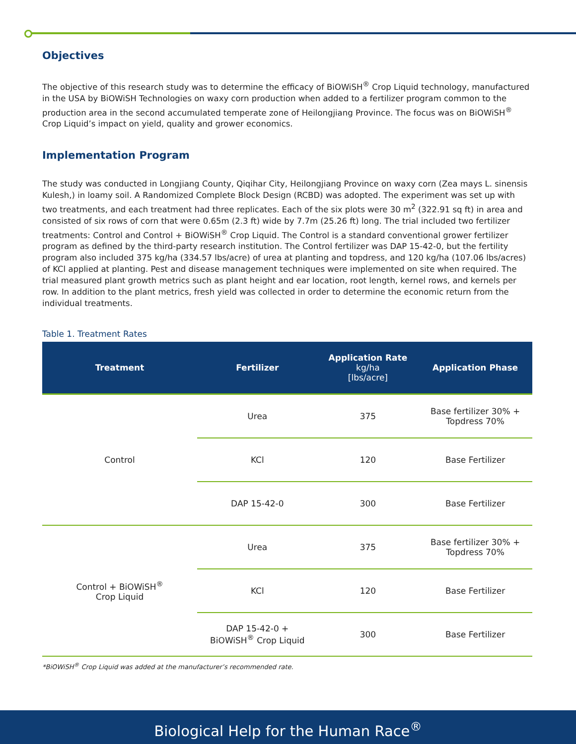Objectives
The objective of this research study was to determine the efficacy of BiOWiSH<sup>®</sup> Crop Liquid technology, manufactured in the USA by BiOWiSH Technologies on waxy corn production when added to a fertilizer program common to the production area in the second accumulated temperate zone of Heilongjiang Province. The focus was on BiOWiSH<sup>®</sup> Crop Liquid’s impact on yield, quality and grower economics.
Implementation Program
The study was conducted in Longjiang County, Qiqihar City, Heilongjiang Province on waxy corn (Zea mays L. sinensis Kulesh,) in loamy soil. A Randomized Complete Block Design (RCBD) was adopted. The experiment was set up with two treatments, and each treatment had three replicates. Each of the six plots were 30 m<sup>2</sup> (322.91 sq ft) in area and consisted of six rows of corn that were 0.65m (2.3 ft) wide by 7.7m (25.26 ft) long. The trial included two fertilizer treatments: Control and Control + BiOWiSH<sup>®</sup> Crop Liquid. The Control is a standard conventional grower fertilizer program as defined by the third-party research institution. The Control fertilizer was DAP 15-42-0, but the fertility program also included 375 kg/ha (334.57 lbs/acre) of urea at planting and topdress, and 120 kg/ha (107.06 lbs/acres) of KCl applied at planting. Pest and disease management techniques were implemented on site when required. The trial measured plant growth metrics such as plant height and ear location, root length, kernel rows, and kernels per row. In addition to the plant metrics, fresh yield was collected in order to determine the economic return from the individual treatments.
Table 1. Treatment Rates
| Treatment | Fertilizer | Application Rate kg/ha [lbs/acre] | Application Phase |
| --- | --- | --- | --- |
| Control | Urea | 375 | Base fertilizer 30% + Topdress 70% |
| | KCl | 120 | Base Fertilizer |
| | DAP 15-42-0 | 300 | Base Fertilizer |
| Control + BiOWiSH<sup>®</sup> Crop Liquid | Urea | 375 | Base fertilizer 30% + Topdress 70% |
| | KCl | 120 | Base Fertilizer |
| | DAP 15-42-0 + BiOWiSH<sup>®</sup> Crop Liquid | 300 | Base Fertilizer |
*BiOWiSH<sup>®</sup> Crop Liquid was added at the manufacturer’s recommended rate.
Biological Help for the Human Race<sup>®</sup>